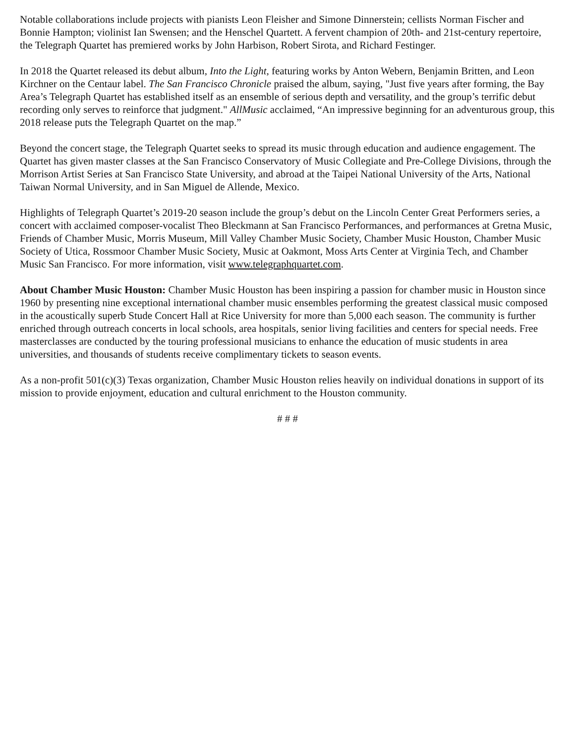Notable collaborations include projects with pianists Leon Fleisher and Simone Dinnerstein; cellists Norman Fischer and Bonnie Hampton; violinist Ian Swensen; and the Henschel Quartett. A fervent champion of 20th- and 21st-century repertoire, the Telegraph Quartet has premiered works by John Harbison, Robert Sirota, and Richard Festinger.
In 2018 the Quartet released its debut album, Into the Light, featuring works by Anton Webern, Benjamin Britten, and Leon Kirchner on the Centaur label. The San Francisco Chronicle praised the album, saying, "Just five years after forming, the Bay Area’s Telegraph Quartet has established itself as an ensemble of serious depth and versatility, and the group’s terrific debut recording only serves to reinforce that judgment." AllMusic acclaimed, “An impressive beginning for an adventurous group, this 2018 release puts the Telegraph Quartet on the map.”
Beyond the concert stage, the Telegraph Quartet seeks to spread its music through education and audience engagement. The Quartet has given master classes at the San Francisco Conservatory of Music Collegiate and Pre-College Divisions, through the Morrison Artist Series at San Francisco State University, and abroad at the Taipei National University of the Arts, National Taiwan Normal University, and in San Miguel de Allende, Mexico.
Highlights of Telegraph Quartet’s 2019-20 season include the group’s debut on the Lincoln Center Great Performers series, a concert with acclaimed composer-vocalist Theo Bleckmann at San Francisco Performances, and performances at Gretna Music, Friends of Chamber Music, Morris Museum, Mill Valley Chamber Music Society, Chamber Music Houston, Chamber Music Society of Utica, Rossmoor Chamber Music Society, Music at Oakmont, Moss Arts Center at Virginia Tech, and Chamber Music San Francisco. For more information, visit www.telegraphquartet.com.
About Chamber Music Houston: Chamber Music Houston has been inspiring a passion for chamber music in Houston since 1960 by presenting nine exceptional international chamber music ensembles performing the greatest classical music composed in the acoustically superb Stude Concert Hall at Rice University for more than 5,000 each season. The community is further enriched through outreach concerts in local schools, area hospitals, senior living facilities and centers for special needs. Free masterclasses are conducted by the touring professional musicians to enhance the education of music students in area universities, and thousands of students receive complimentary tickets to season events.
As a non-profit 501(c)(3) Texas organization, Chamber Music Houston relies heavily on individual donations in support of its mission to provide enjoyment, education and cultural enrichment to the Houston community.
# # #